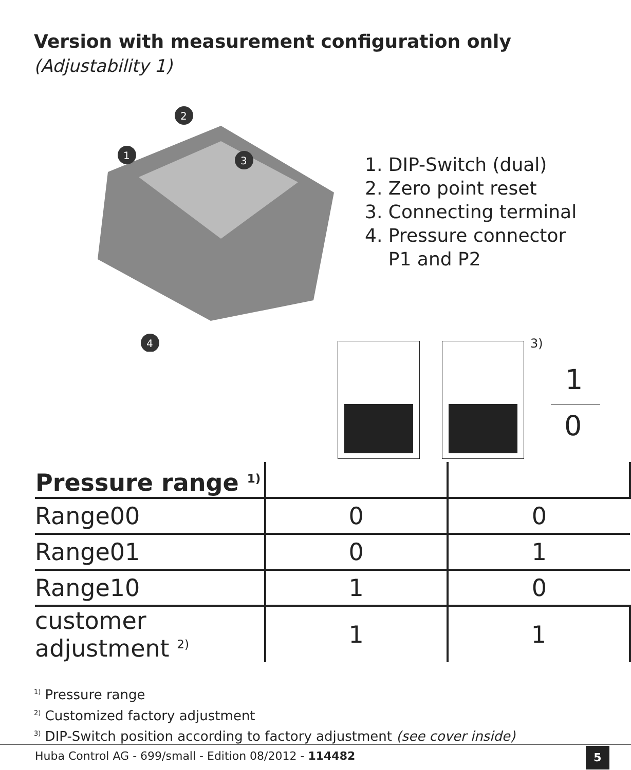Version with measurement configuration only
(Adjustability 1)
2
1
3
4
1. DIP-Switch (dual)
2. Zero point reset
3. Connecting terminal
4. Pressure connector
P1 and P2
3)
1
0
| Pressure range <sup>1)</sup> | | |
| --- | --- | --- |
| Range00 | 0 | 0 |
| Range01 | 0 | 1 |
| Range10 | 1 | 0 |
| customer adjustment <sup>2)</sup> | 1 | 1 |
<sup>1)</sup> Pressure range
<sup>2)</sup> Customized factory adjustment
<sup>3)</sup> DIP-Switch position according to factory adjustment (see cover inside)
Huba Control AG - 699/small - Edition 08/2012 - 114482
5